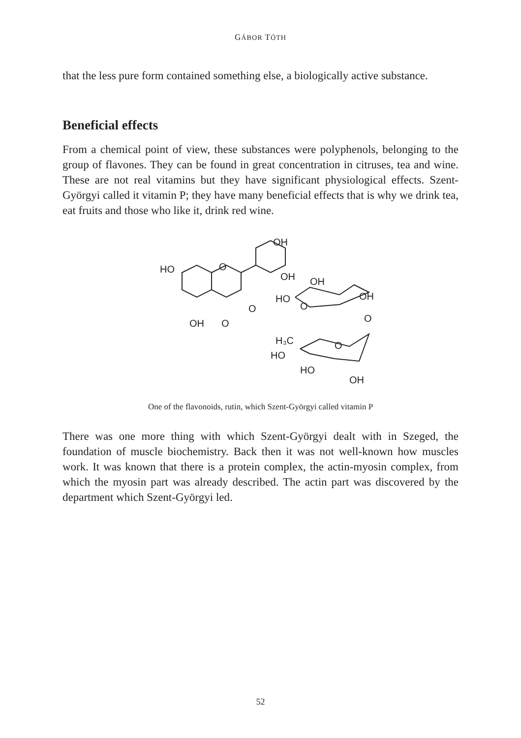GÁBOR TÓTH
that the less pure form contained something else, a biologically active substance.
Beneficial effects
From a chemical point of view, these substances were polyphenols, belonging to the group of flavones. They can be found in great concentration in citruses, tea and wine. These are not real vitamins but they have significant physiological effects. Szent-Györgyi called it vitamin P; they have many beneficial effects that is why we drink tea, eat fruits and those who like it, drink red wine.
OH
OH
OH
HO
O
OH
O
O
HO
O
OH
O
H₃C
HO
HO
OH
O
One of the flavonoids, rutin, which Szent-Györgyi called vitamin P
There was one more thing with which Szent-Györgyi dealt with in Szeged, the foundation of muscle biochemistry. Back then it was not well-known how muscles work. It was known that there is a protein complex, the actin-myosin complex, from which the myosin part was already described. The actin part was discovered by the department which Szent-Györgyi led.
52